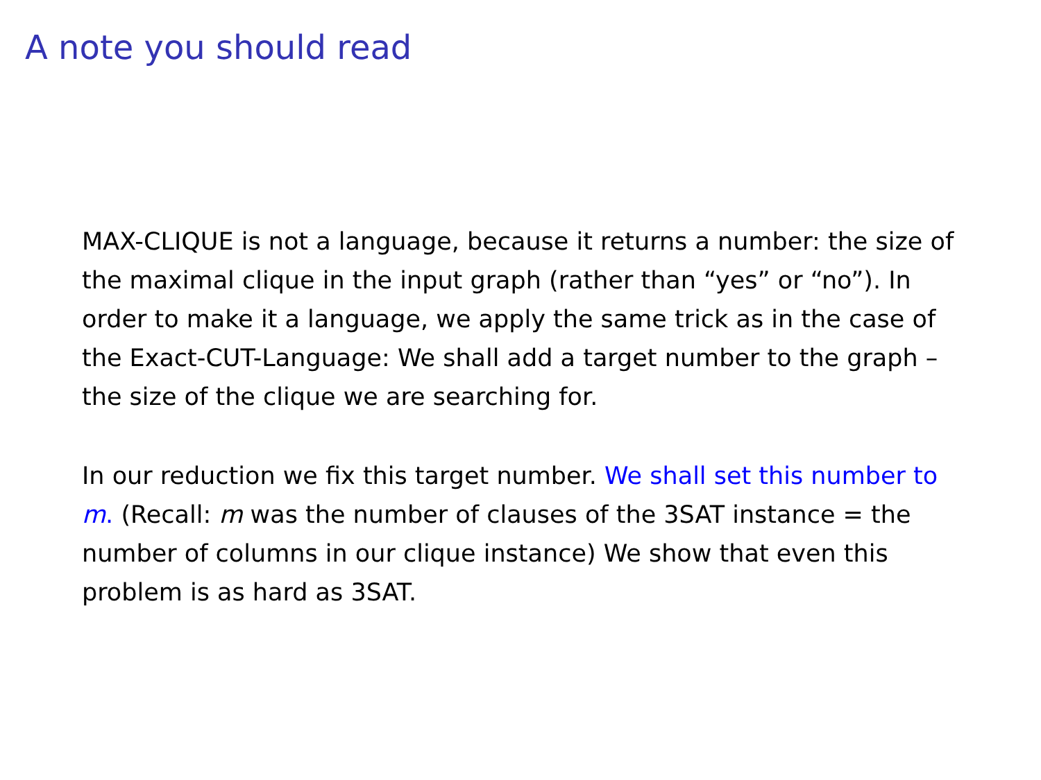A note you should read
MAX-CLIQUE is not a language, because it returns a number: the size of the maximal clique in the input graph (rather than “yes” or “no”). In order to make it a language, we apply the same trick as in the case of the Exact-CUT-Language: We shall add a target number to the graph – the size of the clique we are searching for.
In our reduction we fix this target number. We shall set this number to m. (Recall: m was the number of clauses of the 3SAT instance = the number of columns in our clique instance) We show that even this problem is as hard as 3SAT.